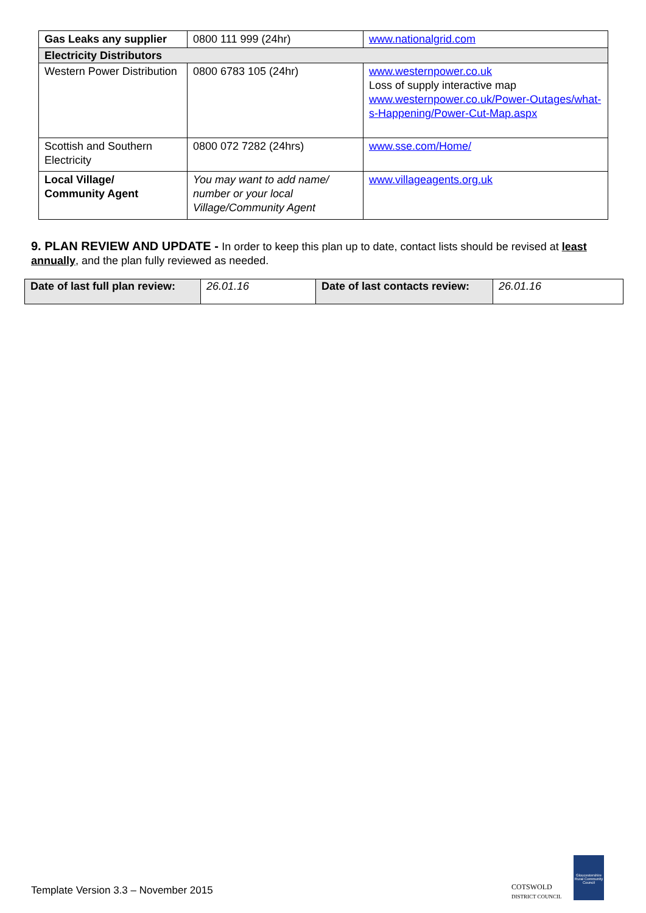| Gas Leaks any supplier | 0800 111 999 (24hr) | www.nationalgrid.com |
| Electricity Distributors | | |
| Western Power Distribution | 0800 6783 105 (24hr) | www.westernpower.co.uk Loss of supply interactive map www.westernpower.co.uk/Power-Outages/what-s-Happening/Power-Cut-Map.aspx |
| Scottish and Southern Electricity | 0800 072 7282 (24hrs) | www.sse.com/Home/ |
| Local Village/ Community Agent | You may want to add name/ number or your local Village/Community Agent | www.villageagents.org.uk |
9. PLAN REVIEW AND UPDATE - In order to keep this plan up to date, contact lists should be revised at least annually, and the plan fully reviewed as needed.
| Date of last full plan review: | 26.01.16 | Date of last contacts review: | 26.01.16 |
Template Version 3.3 – November 2015
COTSWOLD
DISTRICT COUNCIL
Gloucestershire Rural Community Council